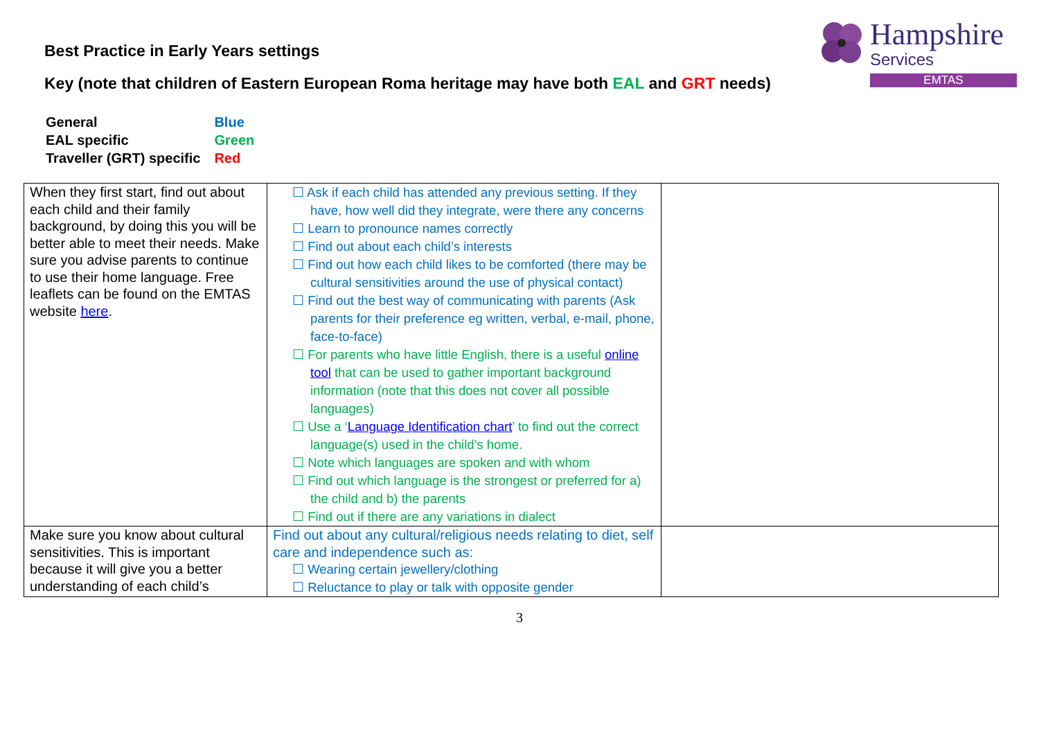Hampshire
Services
EMTAS
Best Practice in Early Years settings
Key (note that children of Eastern European Roma heritage may have both EAL and GRT needs)
| General | Blue |
| EAL specific | Green |
| Traveller (GRT) specific | Red |
| When they first start, find out about each child and their family background, by doing this you will be better able to meet their needs. Make sure you advise parents to continue to use their home language. Free leaflets can be found on the EMTAS website here . | ☐ Ask if each child has attended any previous setting. If they have, how well did they integrate, were there any concerns ☐ Learn to pronounce names correctly ☐ Find out about each child’s interests ☐ Find out how each child likes to be comforted (there may be cultural sensitivities around the use of physical contact) ☐ Find out the best way of communicating with parents (Ask parents for their preference eg written, verbal, e-mail, phone, face-to-face) ☐ For parents who have little English, there is a useful online tool that can be used to gather important background information (note that this does not cover all possible languages) ☐ Use a ‘ Language Identification chart ’ to find out the correct language(s) used in the child’s home. ☐ Note which languages are spoken and with whom ☐ Find out which language is the strongest or preferred for a) the child and b) the parents ☐ Find out if there are any variations in dialect | |
| Make sure you know about cultural sensitivities. This is important because it will give you a better understanding of each child’s | Find out about any cultural/religious needs relating to diet, self care and independence such as: ☐ Wearing certain jewellery/clothing ☐ Reluctance to play or talk with opposite gender | |
3